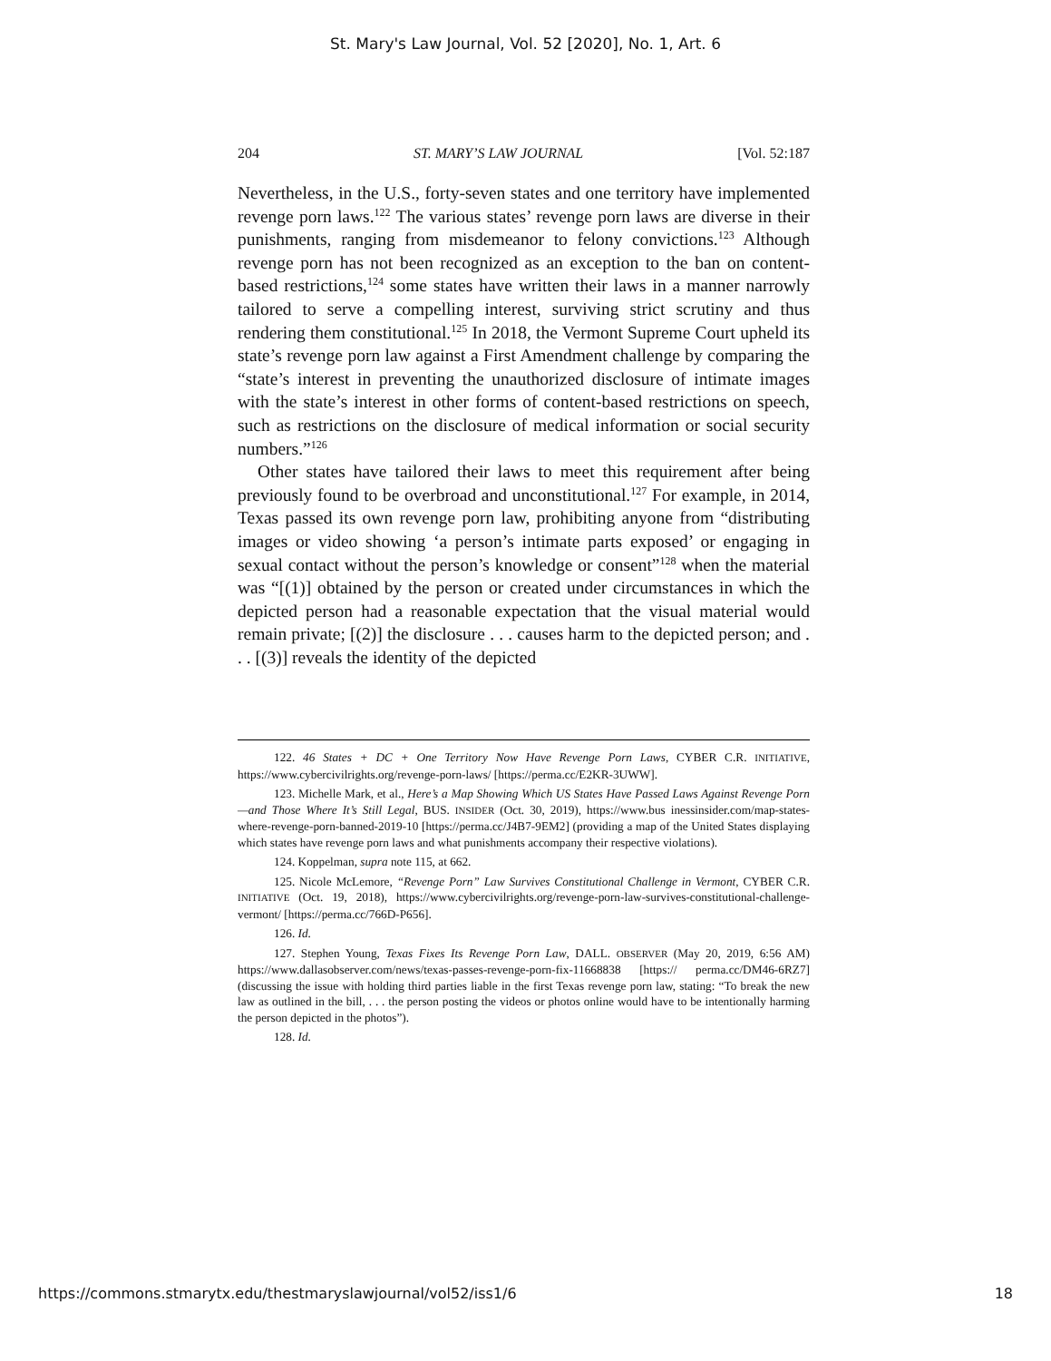St. Mary's Law Journal, Vol. 52 [2020], No. 1, Art. 6
204 ST. MARY’S LAW JOURNAL [Vol. 52:187
Nevertheless, in the U.S., forty-seven states and one territory have implemented revenge porn laws.<sup>122</sup> The various states’ revenge porn laws are diverse in their punishments, ranging from misdemeanor to felony convictions.<sup>123</sup> Although revenge porn has not been recognized as an exception to the ban on content-based restrictions,<sup>124</sup> some states have written their laws in a manner narrowly tailored to serve a compelling interest, surviving strict scrutiny and thus rendering them constitutional.<sup>125</sup> In 2018, the Vermont Supreme Court upheld its state’s revenge porn law against a First Amendment challenge by comparing the “state’s interest in preventing the unauthorized disclosure of intimate images with the state’s interest in other forms of content-based restrictions on speech, such as restrictions on the disclosure of medical information or social security numbers.”<sup>126</sup>
Other states have tailored their laws to meet this requirement after being previously found to be overbroad and unconstitutional.<sup>127</sup> For example, in 2014, Texas passed its own revenge porn law, prohibiting anyone from “distributing images or video showing ‘a person’s intimate parts exposed’ or engaging in sexual contact without the person’s knowledge or consent”<sup>128</sup> when the material was “[(1)] obtained by the person or created under circumstances in which the depicted person had a reasonable expectation that the visual material would remain private; [(2)] the disclosure . . . causes harm to the depicted person; and . . . [(3)] reveals the identity of the depicted
122. 46 States + DC + One Territory Now Have Revenge Porn Laws, CYBER C.R. INITIATIVE, https://www.cybercivilrights.org/revenge-porn-laws/ [https://perma.cc/E2KR-3UWW].
123. Michelle Mark, et al., Here’s a Map Showing Which US States Have Passed Laws Against Revenge Porn—and Those Where It’s Still Legal, BUS. INSIDER (Oct. 30, 2019), https://www.bus inessinsider.com/map-states-where-revenge-porn-banned-2019-10 [https://perma.cc/J4B7-9EM2] (providing a map of the United States displaying which states have revenge porn laws and what punishments accompany their respective violations).
124. Koppelman, supra note 115, at 662.
125. Nicole McLemore, “Revenge Porn” Law Survives Constitutional Challenge in Vermont, CYBER C.R. INITIATIVE (Oct. 19, 2018), https://www.cybercivilrights.org/revenge-porn-law-survives-constitutional-challenge-vermont/ [https://perma.cc/766D-P656].
126. Id.
127. Stephen Young, Texas Fixes Its Revenge Porn Law, DALL. OBSERVER (May 20, 2019, 6:56 AM) https://www.dallasobserver.com/news/texas-passes-revenge-porn-fix-11668838 [https:// perma.cc/DM46-6RZ7] (discussing the issue with holding third parties liable in the first Texas revenge porn law, stating: “To break the new law as outlined in the bill, . . . the person posting the videos or photos online would have to be intentionally harming the person depicted in the photos”).
128. Id.
https://commons.stmarytx.edu/thestmaryslawjournal/vol52/iss1/6 18